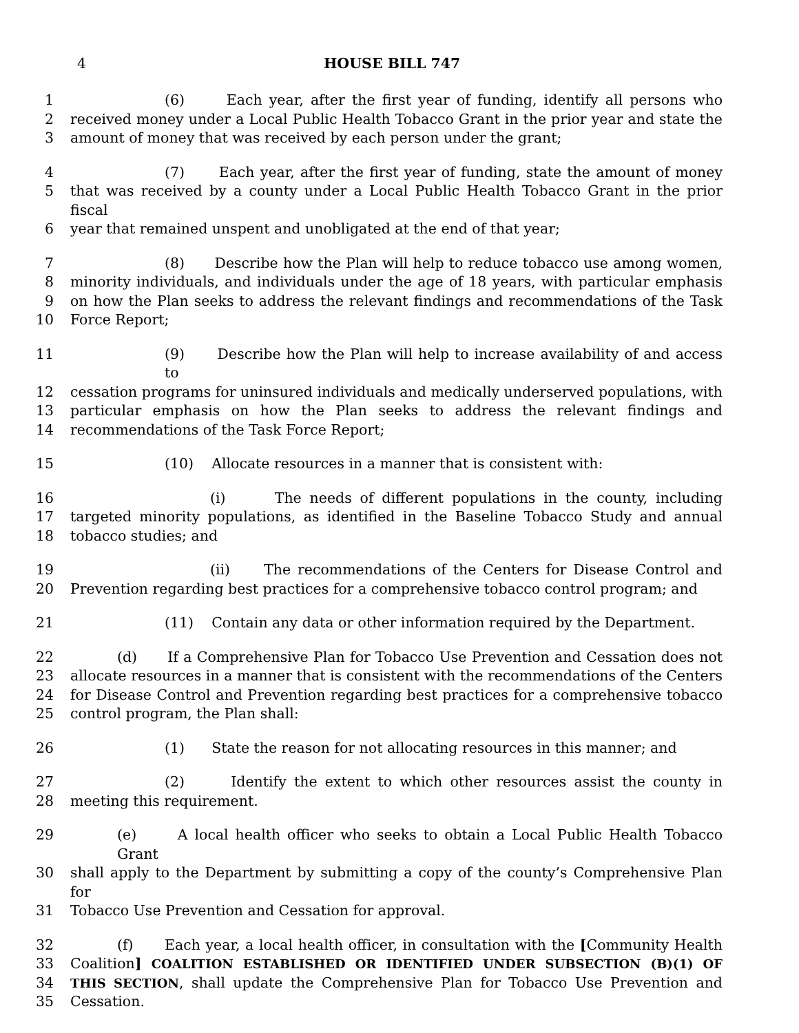4 HOUSE BILL 747
1 (6) Each year, after the first year of funding, identify all persons who
2 received money under a Local Public Health Tobacco Grant in the prior year and state the
3 amount of money that was received by each person under the grant;
4 (7) Each year, after the first year of funding, state the amount of money
5 that was received by a county under a Local Public Health Tobacco Grant in the prior fiscal
6 year that remained unspent and unobligated at the end of that year;
7 (8) Describe how the Plan will help to reduce tobacco use among women,
8 minority individuals, and individuals under the age of 18 years, with particular emphasis
9 on how the Plan seeks to address the relevant findings and recommendations of the Task
10 Force Report;
11 (9) Describe how the Plan will help to increase availability of and access to
12 cessation programs for uninsured individuals and medically underserved populations, with
13 particular emphasis on how the Plan seeks to address the relevant findings and
14 recommendations of the Task Force Report;
15 (10) Allocate resources in a manner that is consistent with:
16 (i) The needs of different populations in the county, including
17 targeted minority populations, as identified in the Baseline Tobacco Study and annual
18 tobacco studies; and
19 (ii) The recommendations of the Centers for Disease Control and
20 Prevention regarding best practices for a comprehensive tobacco control program; and
21 (11) Contain any data or other information required by the Department.
22 (d) If a Comprehensive Plan for Tobacco Use Prevention and Cessation does not
23 allocate resources in a manner that is consistent with the recommendations of the Centers
24 for Disease Control and Prevention regarding best practices for a comprehensive tobacco
25 control program, the Plan shall:
26 (1) State the reason for not allocating resources in this manner; and
27 (2) Identify the extent to which other resources assist the county in
28 meeting this requirement.
29 (e) A local health officer who seeks to obtain a Local Public Health Tobacco Grant
30 shall apply to the Department by submitting a copy of the county’s Comprehensive Plan for
31 Tobacco Use Prevention and Cessation for approval.
32 (f) Each year, a local health officer, in consultation with the [Community Health
33 Coalition] COALITION ESTABLISHED OR IDENTIFIED UNDER SUBSECTION (B)(1) OF
34 THIS SECTION, shall update the Comprehensive Plan for Tobacco Use Prevention and
35 Cessation.